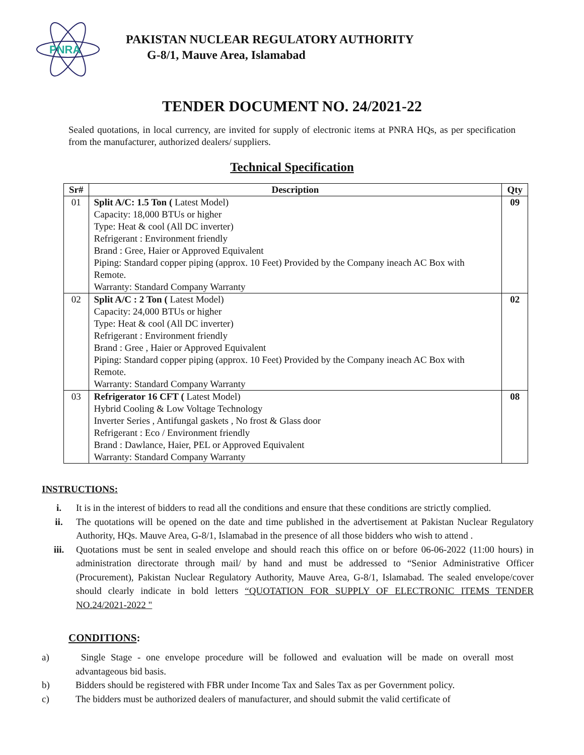PNRA
PAKISTAN NUCLEAR REGULATORY AUTHORITY
G-8/1, Mauve Area, Islamabad
TENDER DOCUMENT NO. 24/2021-22
Sealed quotations, in local currency, are invited for supply of electronic items at PNRA HQs, as per specification from the manufacturer, authorized dealers/ suppliers.
Technical Specification
| Sr# | Description | Qty |
| --- | --- | --- |
| 01 | Split A/C: 1.5 Ton ( Latest Model) Capacity: 18,000 BTUs or higher Type: Heat & cool (All DC inverter) Refrigerant : Environment friendly Brand : Gree, Haier or Approved Equivalent Piping: Standard copper piping (approx. 10 Feet) Provided by the Company ineach AC Box with Remote. Warranty: Standard Company Warranty | 09 |
| 02 | Split A/C : 2 Ton ( Latest Model) Capacity: 24,000 BTUs or higher Type: Heat & cool (All DC inverter) Refrigerant : Environment friendly Brand : Gree , Haier or Approved Equivalent Piping: Standard copper piping (approx. 10 Feet) Provided by the Company ineach AC Box with Remote. Warranty: Standard Company Warranty | 02 |
| 03 | Refrigerator 16 CFT ( Latest Model) Hybrid Cooling & Low Voltage Technology Inverter Series , Antifungal gaskets , No frost & Glass door Refrigerant : Eco / Environment friendly Brand : Dawlance, Haier, PEL or Approved Equivalent Warranty: Standard Company Warranty | 08 |
INSTRUCTIONS:
i. It is in the interest of bidders to read all the conditions and ensure that these conditions are strictly complied.
ii. The quotations will be opened on the date and time published in the advertisement at Pakistan Nuclear Regulatory Authority, HQs. Mauve Area, G-8/1, Islamabad in the presence of all those bidders who wish to attend .
iii. Quotations must be sent in sealed envelope and should reach this office on or before 06-06-2022 (11:00 hours) in administration directorate through mail/ by hand and must be addressed to “Senior Administrative Officer (Procurement), Pakistan Nuclear Regulatory Authority, Mauve Area, G-8/1, Islamabad. The sealed envelope/cover should clearly indicate in bold letters “QUOTATION FOR SUPPLY OF ELECTRONIC ITEMS TENDER NO.24/2021-2022 "
CONDITIONS:
a) Single Stage - one envelope procedure will be followed and evaluation will be made on overall most advantageous bid basis.
b) Bidders should be registered with FBR under Income Tax and Sales Tax as per Government policy.
c) The bidders must be authorized dealers of manufacturer, and should submit the valid certificate of